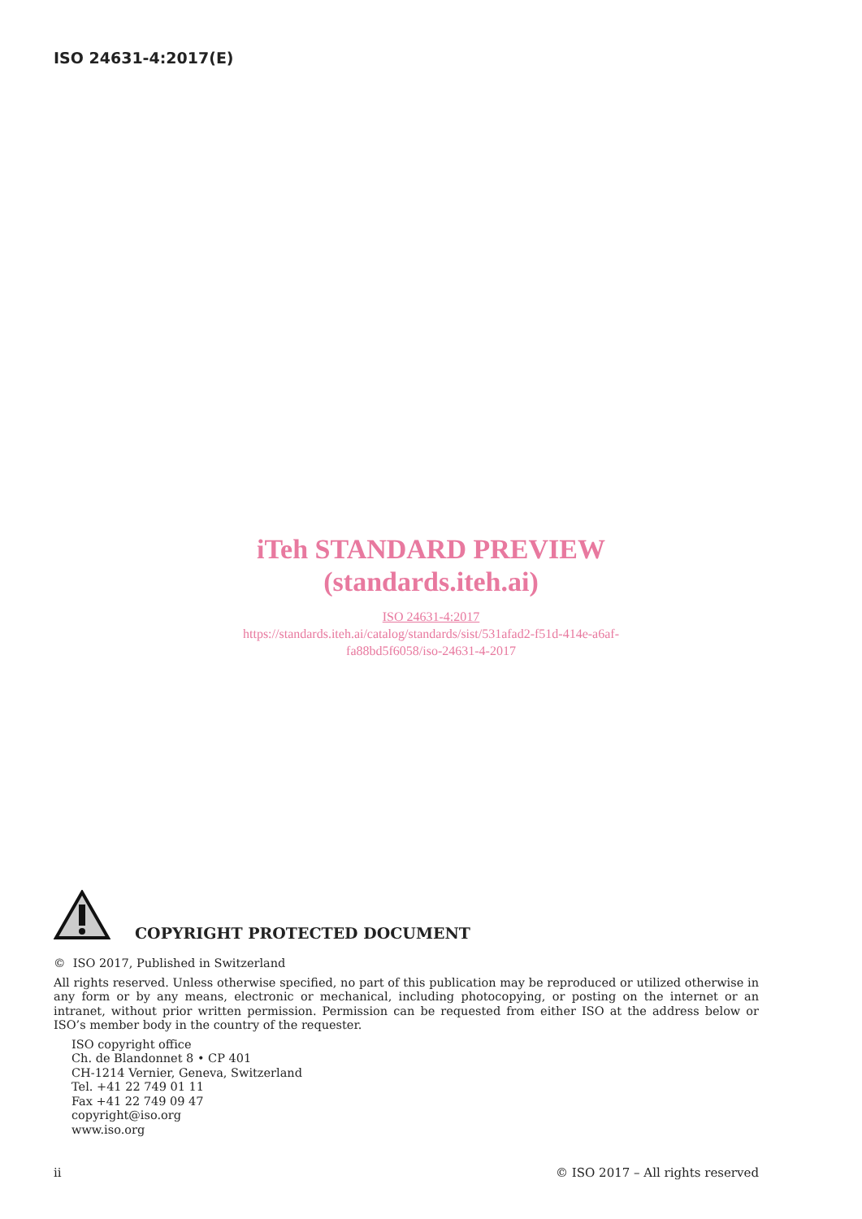ISO 24631-4:2017(E)
iTeh STANDARD PREVIEW
(standards.iteh.ai)
ISO 24631-4:2017
https://standards.iteh.ai/catalog/standards/sist/531afad2-f51d-414e-a6af-
fa88bd5f6058/iso-24631-4-2017
COPYRIGHT PROTECTED DOCUMENT
© ISO 2017, Published in Switzerland
All rights reserved. Unless otherwise specified, no part of this publication may be reproduced or utilized otherwise in any form or by any means, electronic or mechanical, including photocopying, or posting on the internet or an intranet, without prior written permission. Permission can be requested from either ISO at the address below or ISO’s member body in the country of the requester.
ISO copyright office
Ch. de Blandonnet 8 • CP 401
CH-1214 Vernier, Geneva, Switzerland
Tel. +41 22 749 01 11
Fax +41 22 749 09 47
copyright@iso.org
www.iso.org
ii © ISO 2017 – All rights reserved